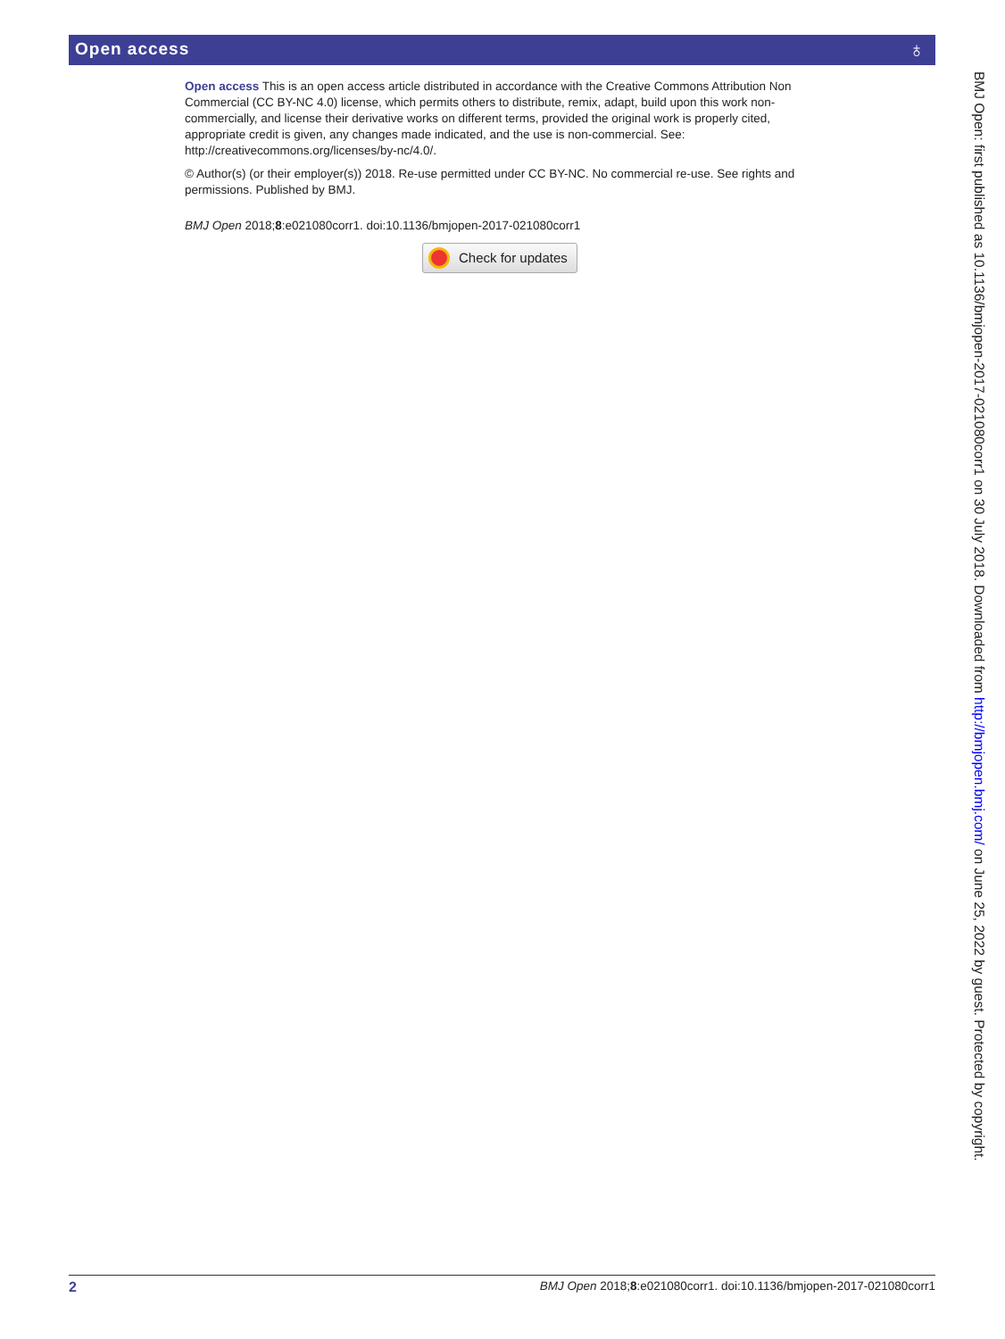Open access
♁
Open access This is an open access article distributed in accordance with the Creative Commons Attribution Non Commercial (CC BY-NC 4.0) license, which permits others to distribute, remix, adapt, build upon this work non-commercially, and license their derivative works on different terms, provided the original work is properly cited, appropriate credit is given, any changes made indicated, and the use is non-commercial. See: http://creativecommons.org/licenses/by-nc/4.0/.
© Author(s) (or their employer(s)) 2018. Re-use permitted under CC BY-NC. No commercial re-use. See rights and permissions. Published by BMJ.
BMJ Open 2018;8:e021080corr1. doi:10.1136/bmjopen-2017-021080corr1
Check for updates
BMJ Open: first published as 10.1136/bmjopen-2017-021080corr1 on 30 July 2018. Downloaded from http://bmjopen.bmj.com/ on June 25, 2022 by guest. Protected by copyright.
2 BMJ Open 2018;8:e021080corr1. doi:10.1136/bmjopen-2017-021080corr1